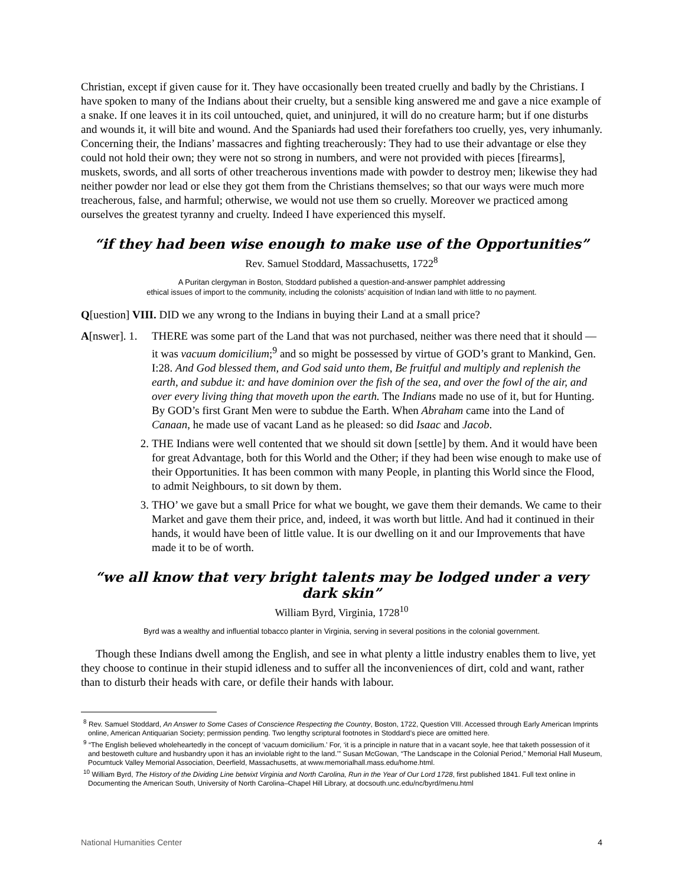Christian, except if given cause for it. They have occasionally been treated cruelly and badly by the Christians. I have spoken to many of the Indians about their cruelty, but a sensible king answered me and gave a nice example of a snake. If one leaves it in its coil untouched, quiet, and uninjured, it will do no creature harm; but if one disturbs and wounds it, it will bite and wound. And the Spaniards had used their forefathers too cruelly, yes, very inhumanly. Concerning their, the Indians’ massacres and fighting treacherously: They had to use their advantage or else they could not hold their own; they were not so strong in numbers, and were not provided with pieces [firearms], muskets, swords, and all sorts of other treacherous inventions made with powder to destroy men; likewise they had neither powder nor lead or else they got them from the Christians themselves; so that our ways were much more treacherous, false, and harmful; otherwise, we would not use them so cruelly. Moreover we practiced among ourselves the greatest tyranny and cruelty. Indeed I have experienced this myself.
“if they had been wise enough to make use of the Opportunities”
Rev. Samuel Stoddard, Massachusetts, 1722<sup>8</sup>
A Puritan clergyman in Boston, Stoddard published a question-and-answer pamphlet addressing
ethical issues of import to the community, including the colonists’ acquisition of Indian land with little to no payment.
Q[uestion] VIII. DID we any wrong to the Indians in buying their Land at a small price?
A[nswer]. 1.
THERE was some part of the Land that was not purchased, neither was there need that it should — it was vacuum domicilium;<sup>9</sup> and so might be possessed by virtue of GOD’s grant to Mankind, Gen. I:28. And God blessed them, and God said unto them, Be fruitful and multiply and replenish the earth, and subdue it: and have dominion over the fish of the sea, and over the fowl of the air, and over every living thing that moveth upon the earth. The Indians made no use of it, but for Hunting. By GOD’s first Grant Men were to subdue the Earth. When Abraham came into the Land of Canaan, he made use of vacant Land as he pleased: so did Isaac and Jacob.
2. THE Indians were well contented that we should sit down [settle] by them. And it would have been for great Advantage, both for this World and the Other; if they had been wise enough to make use of their Opportunities. It has been common with many People, in planting this World since the Flood, to admit Neighbours, to sit down by them.
3. THO’ we gave but a small Price for what we bought, we gave them their demands. We came to their Market and gave them their price, and, indeed, it was worth but little. And had it continued in their hands, it would have been of little value. It is our dwelling on it and our Improvements that have made it to be of worth.
“we all know that very bright talents may be lodged under a very dark skin”
William Byrd, Virginia, 1728<sup>10</sup>
Byrd was a wealthy and influential tobacco planter in Virginia, serving in several positions in the colonial government.
Though these Indians dwell among the English, and see in what plenty a little industry enables them to live, yet they choose to continue in their stupid idleness and to suffer all the inconveniences of dirt, cold and want, rather than to disturb their heads with care, or defile their hands with labour.
<sup>8</sup> Rev. Samuel Stoddard, An Answer to Some Cases of Conscience Respecting the Country, Boston, 1722, Question VIII. Accessed through Early American Imprints online, American Antiquarian Society; permission pending. Two lengthy scriptural footnotes in Stoddard’s piece are omitted here.
<sup>9</sup> “The English believed wholeheartedly in the concept of ‘vacuum domicilium.’ For, ‘it is a principle in nature that in a vacant soyle, hee that taketh possession of it and bestoweth culture and husbandry upon it has an inviolable right to the land.’” Susan McGowan, “The Landscape in the Colonial Period,” Memorial Hall Museum, Pocumtuck Valley Memorial Association, Deerfield, Massachusetts, at www.memorialhall.mass.edu/home.html.
<sup>10</sup> William Byrd, The History of the Dividing Line betwixt Virginia and North Carolina, Run in the Year of Our Lord 1728, first published 1841. Full text online in Documenting the American South, University of North Carolina–Chapel Hill Library, at docsouth.unc.edu/nc/byrd/menu.html
National Humanities Center 4